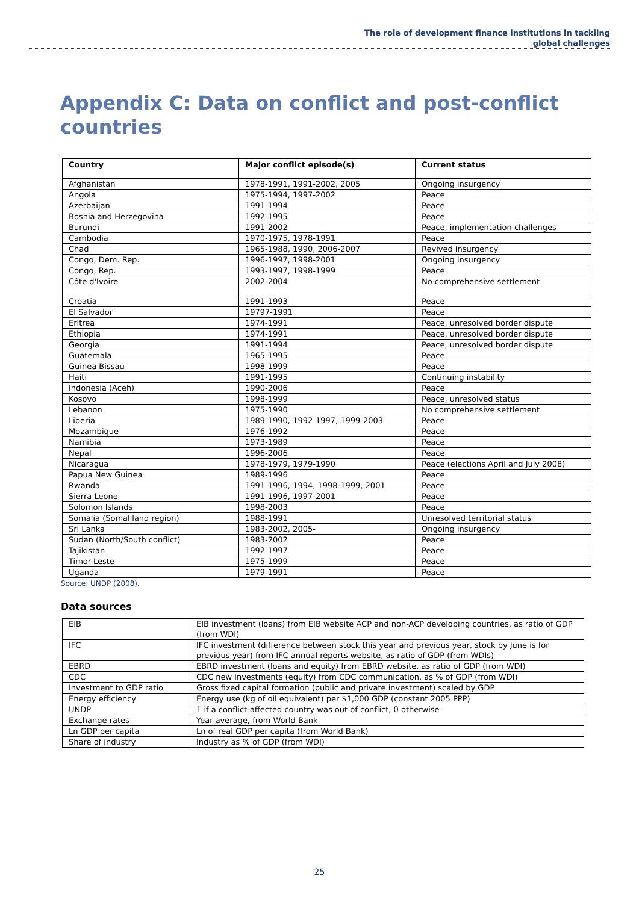The role of development finance institutions in tackling
global challenges
Appendix C: Data on conflict and post-conflict
countries
| Country | Major conflict episode(s) | Current status |
| --- | --- | --- |
| Afghanistan | 1978-1991, 1991-2002, 2005 | Ongoing insurgency |
| Angola | 1975-1994, 1997-2002 | Peace |
| Azerbaijan | 1991-1994 | Peace |
| Bosnia and Herzegovina | 1992-1995 | Peace |
| Burundi | 1991-2002 | Peace, implementation challenges |
| Cambodia | 1970-1975, 1978-1991 | Peace |
| Chad | 1965-1988, 1990, 2006-2007 | Revived insurgency |
| Congo, Dem. Rep. | 1996-1997, 1998-2001 | Ongoing insurgency |
| Congo, Rep. | 1993-1997, 1998-1999 | Peace |
| Côte d'Ivoire | 2002-2004 | No comprehensive settlement |
| Croatia | 1991-1993 | Peace |
| El Salvador | 19797-1991 | Peace |
| Eritrea | 1974-1991 | Peace, unresolved border dispute |
| Ethiopia | 1974-1991 | Peace, unresolved border dispute |
| Georgia | 1991-1994 | Peace, unresolved border dispute |
| Guatemala | 1965-1995 | Peace |
| Guinea-Bissau | 1998-1999 | Peace |
| Haiti | 1991-1995 | Continuing instability |
| Indonesia (Aceh) | 1990-2006 | Peace |
| Kosovo | 1998-1999 | Peace, unresolved status |
| Lebanon | 1975-1990 | No comprehensive settlement |
| Liberia | 1989-1990, 1992-1997, 1999-2003 | Peace |
| Mozambique | 1976-1992 | Peace |
| Namibia | 1973-1989 | Peace |
| Nepal | 1996-2006 | Peace |
| Nicaragua | 1978-1979, 1979-1990 | Peace (elections April and July 2008) |
| Papua New Guinea | 1989-1996 | Peace |
| Rwanda | 1991-1996, 1994, 1998-1999, 2001 | Peace |
| Sierra Leone | 1991-1996, 1997-2001 | Peace |
| Solomon Islands | 1998-2003 | Peace |
| Somalia (Somaliland region) | 1988-1991 | Unresolved territorial status |
| Sri Lanka | 1983-2002, 2005- | Ongoing insurgency |
| Sudan (North/South conflict) | 1983-2002 | Peace |
| Tajikistan | 1992-1997 | Peace |
| Timor-Leste | 1975-1999 | Peace |
| Uganda | 1979-1991 | Peace |
Source: UNDP (2008).
Data sources
| EIB | EIB investment (loans) from EIB website ACP and non-ACP developing countries, as ratio of GDP (from WDI) |
| IFC | IFC investment (difference between stock this year and previous year, stock by June is for previous year) from IFC annual reports website, as ratio of GDP (from WDIs) |
| EBRD | EBRD investment (loans and equity) from EBRD website, as ratio of GDP (from WDI) |
| CDC | CDC new investments (equity) from CDC communication, as % of GDP (from WDI) |
| Investment to GDP ratio | Gross fixed capital formation (public and private investment) scaled by GDP |
| Energy efficiency | Energy use (kg of oil equivalent) per $1,000 GDP (constant 2005 PPP) |
| UNDP | 1 if a conflict-affected country was out of conflict, 0 otherwise |
| Exchange rates | Year average, from World Bank |
| Ln GDP per capita | Ln of real GDP per capita (from World Bank) |
| Share of industry | Industry as % of GDP (from WDI) |
25